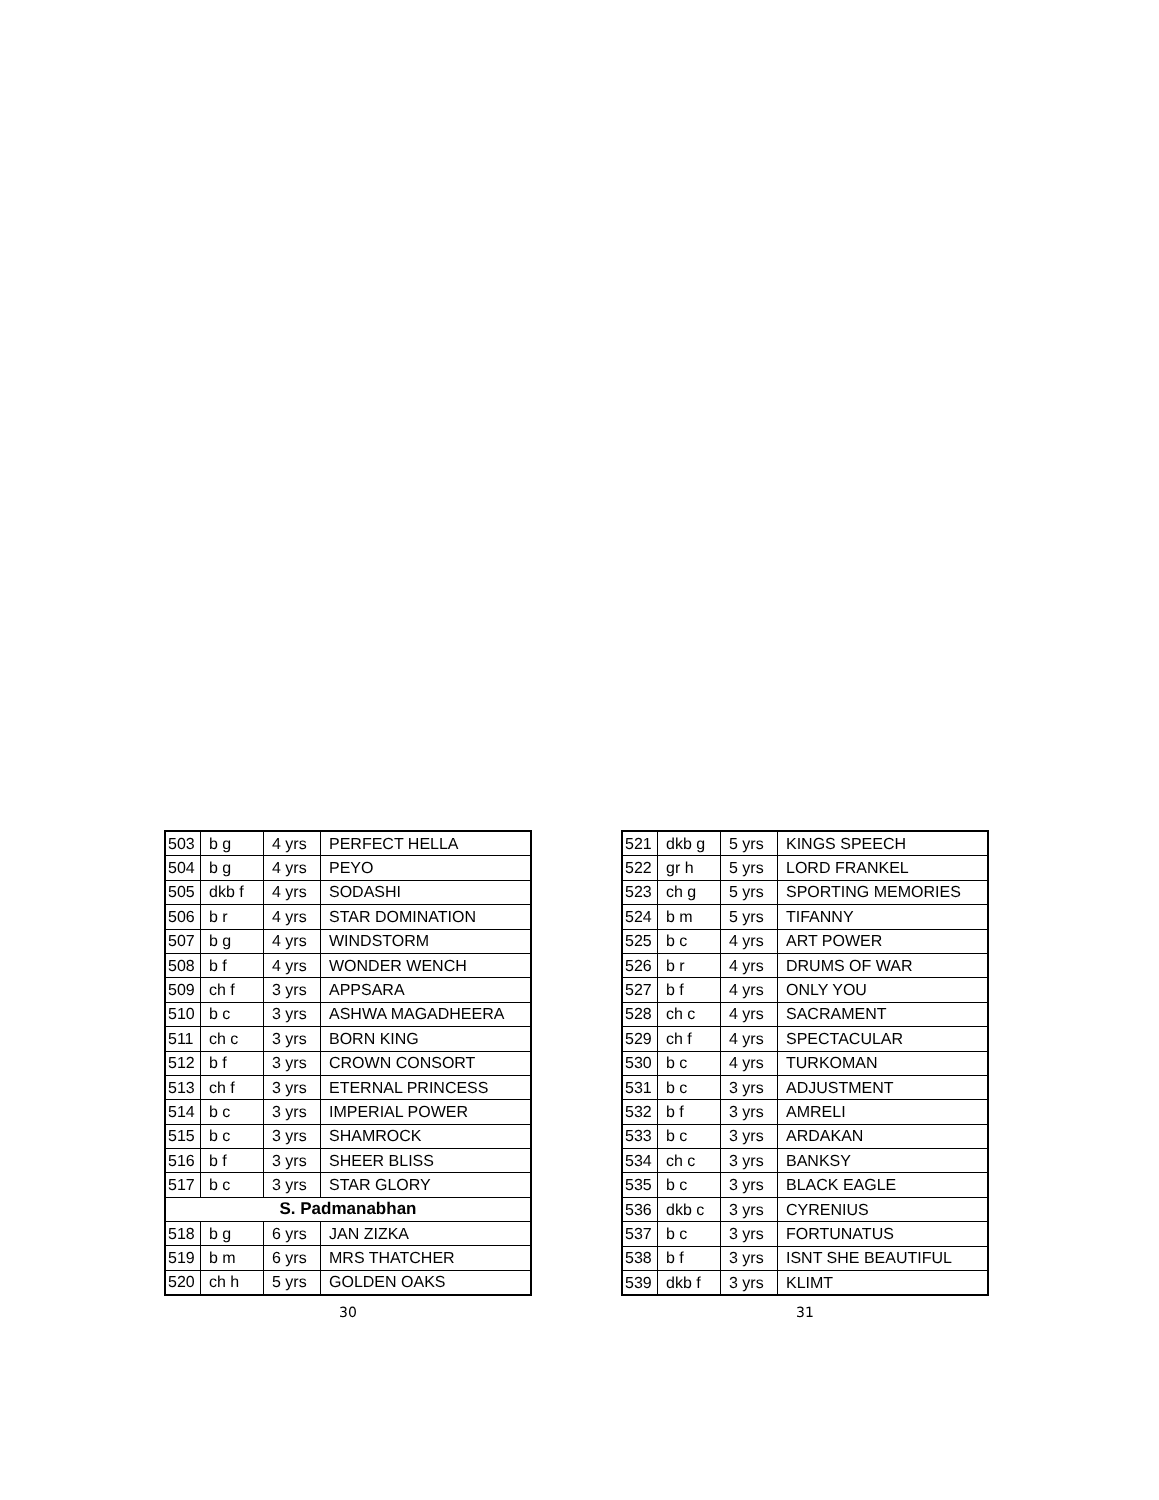| 503 | b g | 4 yrs | PERFECT HELLA |
| 504 | b g | 4 yrs | PEYO |
| 505 | dkb f | 4 yrs | SODASHI |
| 506 | b r | 4 yrs | STAR DOMINATION |
| 507 | b g | 4 yrs | WINDSTORM |
| 508 | b f | 4 yrs | WONDER WENCH |
| 509 | ch f | 3 yrs | APPSARA |
| 510 | b c | 3 yrs | ASHWA MAGADHEERA |
| 511 | ch c | 3 yrs | BORN KING |
| 512 | b f | 3 yrs | CROWN CONSORT |
| 513 | ch f | 3 yrs | ETERNAL PRINCESS |
| 514 | b c | 3 yrs | IMPERIAL POWER |
| 515 | b c | 3 yrs | SHAMROCK |
| 516 | b f | 3 yrs | SHEER BLISS |
| 517 | b c | 3 yrs | STAR GLORY |
| S. Padmanabhan | | | |
| 518 | b g | 6 yrs | JAN ZIZKA |
| 519 | b m | 6 yrs | MRS THATCHER |
| 520 | ch h | 5 yrs | GOLDEN OAKS |
30
| 521 | dkb g | 5 yrs | KINGS SPEECH |
| 522 | gr h | 5 yrs | LORD FRANKEL |
| 523 | ch g | 5 yrs | SPORTING MEMORIES |
| 524 | b m | 5 yrs | TIFANNY |
| 525 | b c | 4 yrs | ART POWER |
| 526 | b r | 4 yrs | DRUMS OF WAR |
| 527 | b f | 4 yrs | ONLY YOU |
| 528 | ch c | 4 yrs | SACRAMENT |
| 529 | ch f | 4 yrs | SPECTACULAR |
| 530 | b c | 4 yrs | TURKOMAN |
| 531 | b c | 3 yrs | ADJUSTMENT |
| 532 | b f | 3 yrs | AMRELI |
| 533 | b c | 3 yrs | ARDAKAN |
| 534 | ch c | 3 yrs | BANKSY |
| 535 | b c | 3 yrs | BLACK EAGLE |
| 536 | dkb c | 3 yrs | CYRENIUS |
| 537 | b c | 3 yrs | FORTUNATUS |
| 538 | b f | 3 yrs | ISNT SHE BEAUTIFUL |
| 539 | dkb f | 3 yrs | KLIMT |
31